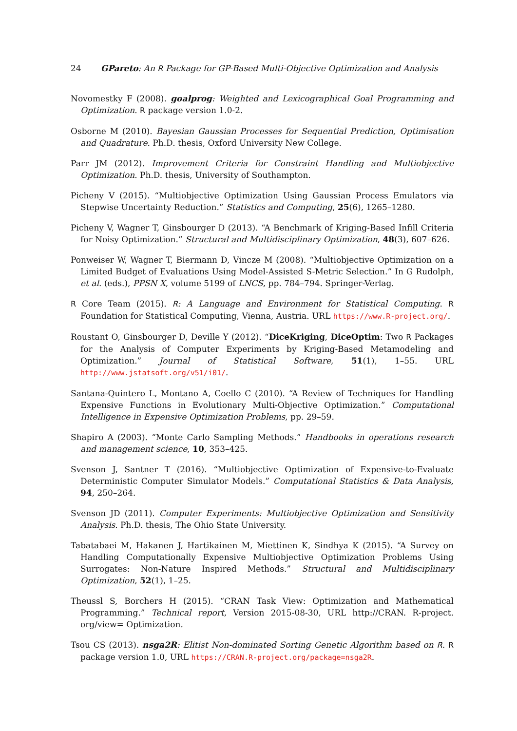24 GPareto: An R Package for GP-Based Multi-Objective Optimization and Analysis
Novomestky F (2008). goalprog: Weighted and Lexicographical Goal Programming and Optimization. R package version 1.0-2.
Osborne M (2010). Bayesian Gaussian Processes for Sequential Prediction, Optimisation and Quadrature. Ph.D. thesis, Oxford University New College.
Parr JM (2012). Improvement Criteria for Constraint Handling and Multiobjective Optimization. Ph.D. thesis, University of Southampton.
Picheny V (2015). “Multiobjective Optimization Using Gaussian Process Emulators via Stepwise Uncertainty Reduction.” Statistics and Computing, 25(6), 1265–1280.
Picheny V, Wagner T, Ginsbourger D (2013). “A Benchmark of Kriging-Based Infill Criteria for Noisy Optimization.” Structural and Multidisciplinary Optimization, 48(3), 607–626.
Ponweiser W, Wagner T, Biermann D, Vincze M (2008). “Multiobjective Optimization on a Limited Budget of Evaluations Using Model-Assisted S-Metric Selection.” In G Rudolph, et al. (eds.), PPSN X, volume 5199 of LNCS, pp. 784–794. Springer-Verlag.
R Core Team (2015). R: A Language and Environment for Statistical Computing. R Foundation for Statistical Computing, Vienna, Austria. URL https://www.R-project.org/.
Roustant O, Ginsbourger D, Deville Y (2012). “DiceKriging, DiceOptim: Two R Packages for the Analysis of Computer Experiments by Kriging-Based Metamodeling and Optimization.” Journal of Statistical Software, 51(1), 1–55. URL http://www.jstatsoft.org/v51/i01/.
Santana-Quintero L, Montano A, Coello C (2010). “A Review of Techniques for Handling Expensive Functions in Evolutionary Multi-Objective Optimization.” Computational Intelligence in Expensive Optimization Problems, pp. 29–59.
Shapiro A (2003). “Monte Carlo Sampling Methods.” Handbooks in operations research and management science, 10, 353–425.
Svenson J, Santner T (2016). “Multiobjective Optimization of Expensive-to-Evaluate Deterministic Computer Simulator Models.” Computational Statistics & Data Analysis, 94, 250–264.
Svenson JD (2011). Computer Experiments: Multiobjective Optimization and Sensitivity Analysis. Ph.D. thesis, The Ohio State University.
Tabatabaei M, Hakanen J, Hartikainen M, Miettinen K, Sindhya K (2015). “A Survey on Handling Computationally Expensive Multiobjective Optimization Problems Using Surrogates: Non-Nature Inspired Methods.” Structural and Multidisciplinary Optimization, 52(1), 1–25.
Theussl S, Borchers H (2015). “CRAN Task View: Optimization and Mathematical Programming.” Technical report, Version 2015-08-30, URL http://CRAN. R-project. org/view= Optimization.
Tsou CS (2013). nsga2R: Elitist Non-dominated Sorting Genetic Algorithm based on R. R package version 1.0, URL https://CRAN.R-project.org/package=nsga2R.